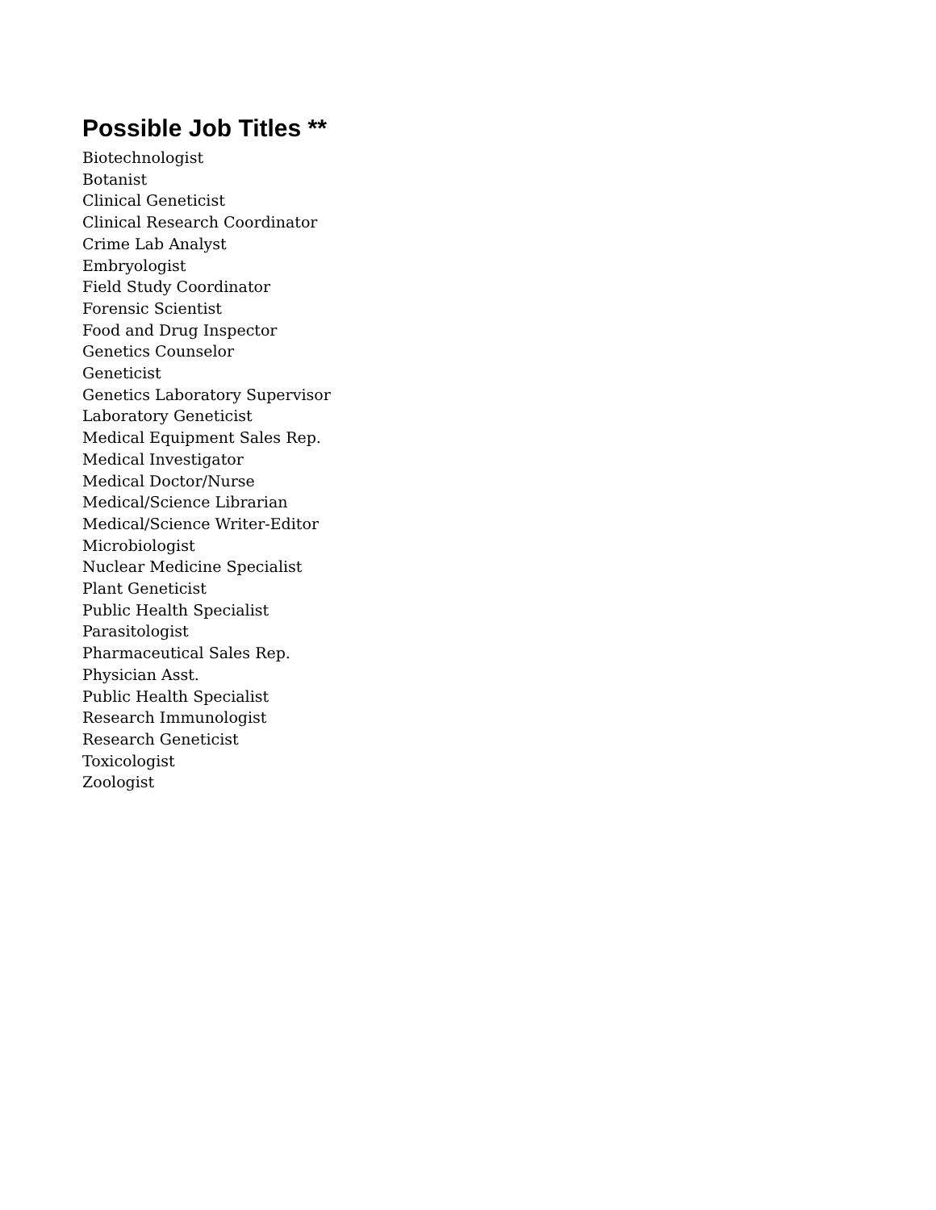Possible Job Titles **
Biotechnologist
Botanist
Clinical Geneticist
Clinical Research Coordinator
Crime Lab Analyst
Embryologist
Field Study Coordinator
Forensic Scientist
Food and Drug Inspector
Genetics Counselor
Geneticist
Genetics Laboratory Supervisor
Laboratory Geneticist
Medical Equipment Sales Rep.
Medical Investigator
Medical Doctor/Nurse
Medical/Science Librarian
Medical/Science Writer-Editor
Microbiologist
Nuclear Medicine Specialist
Plant Geneticist
Public Health Specialist
Parasitologist
Pharmaceutical Sales Rep.
Physician Asst.
Public Health Specialist
Research Immunologist
Research Geneticist
Toxicologist
Zoologist